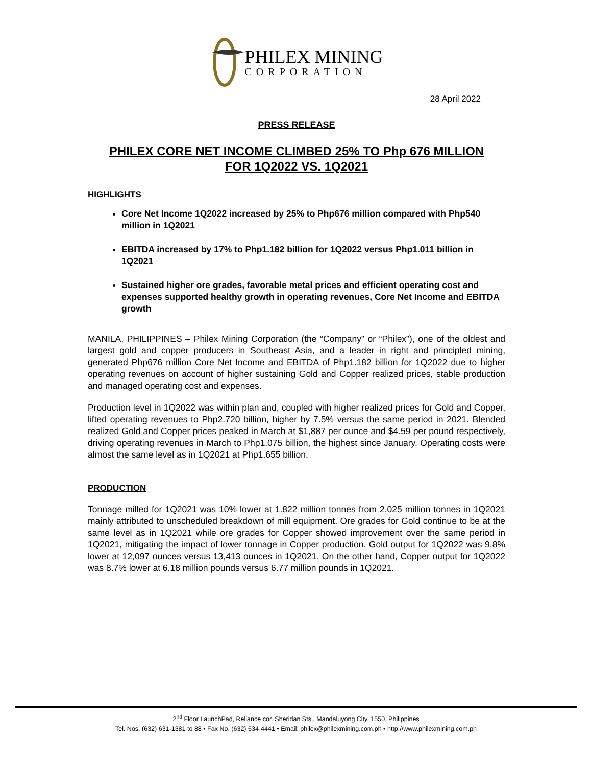PHILEX MINING
CORPORATION
28 April 2022
PRESS RELEASE
PHILEX CORE NET INCOME CLIMBED 25% TO Php 676 MILLION
FOR 1Q2022 VS. 1Q2021
HIGHLIGHTS
Core Net Income 1Q2022 increased by 25% to Php676 million compared with Php540 million in 1Q2021
EBITDA increased by 17% to Php1.182 billion for 1Q2022 versus Php1.011 billion in 1Q2021
Sustained higher ore grades, favorable metal prices and efficient operating cost and expenses supported healthy growth in operating revenues, Core Net Income and EBITDA growth
MANILA, PHILIPPINES – Philex Mining Corporation (the “Company” or “Philex”), one of the oldest and largest gold and copper producers in Southeast Asia, and a leader in right and principled mining, generated Php676 million Core Net Income and EBITDA of Php1.182 billion for 1Q2022 due to higher operating revenues on account of higher sustaining Gold and Copper realized prices, stable production and managed operating cost and expenses.
Production level in 1Q2022 was within plan and, coupled with higher realized prices for Gold and Copper, lifted operating revenues to Php2.720 billion, higher by 7.5% versus the same period in 2021. Blended realized Gold and Copper prices peaked in March at $1,887 per ounce and $4.59 per pound respectively, driving operating revenues in March to Php1.075 billion, the highest since January. Operating costs were almost the same level as in 1Q2021 at Php1.655 billion.
PRODUCTION
Tonnage milled for 1Q2021 was 10% lower at 1.822 million tonnes from 2.025 million tonnes in 1Q2021 mainly attributed to unscheduled breakdown of mill equipment. Ore grades for Gold continue to be at the same level as in 1Q2021 while ore grades for Copper showed improvement over the same period in 1Q2021, mitigating the impact of lower tonnage in Copper production. Gold output for 1Q2022 was 9.8% lower at 12,097 ounces versus 13,413 ounces in 1Q2021. On the other hand, Copper output for 1Q2022 was 8.7% lower at 6.18 million pounds versus 6.77 million pounds in 1Q2021.
2<sup>nd</sup> Floor LaunchPad, Reliance cor. Sheridan Sts., Mandaluyong City, 1550, Philippines
Tel. Nos. (632) 631-1381 to 88 • Fax No. (632) 634-4441 • Email: philex@philexmining.com.ph • http://www.philexmining.com.ph